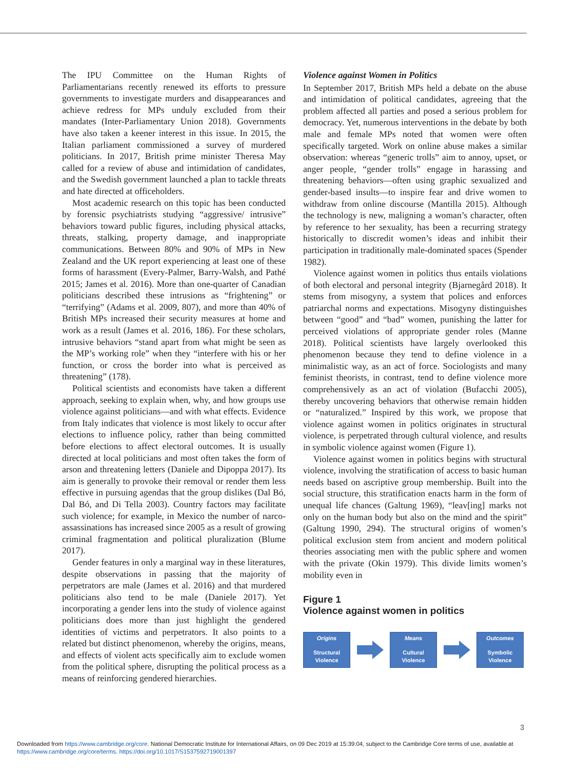The IPU Committee on the Human Rights of Parliamentarians recently renewed its efforts to pressure governments to investigate murders and disappearances and achieve redress for MPs unduly excluded from their mandates (Inter-Parliamentary Union 2018). Governments have also taken a keener interest in this issue. In 2015, the Italian parliament commissioned a survey of murdered politicians. In 2017, British prime minister Theresa May called for a review of abuse and intimidation of candidates, and the Swedish government launched a plan to tackle threats and hate directed at officeholders.
Most academic research on this topic has been conducted by forensic psychiatrists studying “aggressive/ intrusive” behaviors toward public figures, including physical attacks, threats, stalking, property damage, and inappropriate communications. Between 80% and 90% of MPs in New Zealand and the UK report experiencing at least one of these forms of harassment (Every-Palmer, Barry-Walsh, and Pathé 2015; James et al. 2016). More than one-quarter of Canadian politicians described these intrusions as “frightening” or “terrifying” (Adams et al. 2009, 807), and more than 40% of British MPs increased their security measures at home and work as a result (James et al. 2016, 186). For these scholars, intrusive behaviors “stand apart from what might be seen as the MP’s working role” when they “interfere with his or her function, or cross the border into what is perceived as threatening” (178).
Political scientists and economists have taken a different approach, seeking to explain when, why, and how groups use violence against politicians—and with what effects. Evidence from Italy indicates that violence is most likely to occur after elections to influence policy, rather than being committed before elections to affect electoral outcomes. It is usually directed at local politicians and most often takes the form of arson and threatening letters (Daniele and Dipoppa 2017). Its aim is generally to provoke their removal or render them less effective in pursuing agendas that the group dislikes (Dal Bó, Dal Bó, and Di Tella 2003). Country factors may facilitate such violence; for example, in Mexico the number of narco-assassinations has increased since 2005 as a result of growing criminal fragmentation and political pluralization (Blume 2017).
Gender features in only a marginal way in these literatures, despite observations in passing that the majority of perpetrators are male (James et al. 2016) and that murdered politicians also tend to be male (Daniele 2017). Yet incorporating a gender lens into the study of violence against politicians does more than just highlight the gendered identities of victims and perpetrators. It also points to a related but distinct phenomenon, whereby the origins, means, and effects of violent acts specifically aim to exclude women from the political sphere, disrupting the political process as a means of reinforcing gendered hierarchies.
Violence against Women in Politics
In September 2017, British MPs held a debate on the abuse and intimidation of political candidates, agreeing that the problem affected all parties and posed a serious problem for democracy. Yet, numerous interventions in the debate by both male and female MPs noted that women were often specifically targeted. Work on online abuse makes a similar observation: whereas “generic trolls” aim to annoy, upset, or anger people, “gender trolls” engage in harassing and threatening behaviors—often using graphic sexualized and gender-based insults—to inspire fear and drive women to withdraw from online discourse (Mantilla 2015). Although the technology is new, maligning a woman’s character, often by reference to her sexuality, has been a recurring strategy historically to discredit women’s ideas and inhibit their participation in traditionally male-dominated spaces (Spender 1982).
Violence against women in politics thus entails violations of both electoral and personal integrity (Bjarnegård 2018). It stems from misogyny, a system that polices and enforces patriarchal norms and expectations. Misogyny distinguishes between “good” and “bad” women, punishing the latter for perceived violations of appropriate gender roles (Manne 2018). Political scientists have largely overlooked this phenomenon because they tend to define violence in a minimalistic way, as an act of force. Sociologists and many feminist theorists, in contrast, tend to define violence more comprehensively as an act of violation (Bufacchi 2005), thereby uncovering behaviors that otherwise remain hidden or “naturalized.” Inspired by this work, we propose that violence against women in politics originates in structural violence, is perpetrated through cultural violence, and results in symbolic violence against women (Figure 1).
Violence against women in politics begins with structural violence, involving the stratification of access to basic human needs based on ascriptive group membership. Built into the social structure, this stratification enacts harm in the form of unequal life chances (Galtung 1969), “leav[ing] marks not only on the human body but also on the mind and the spirit” (Galtung 1990, 294). The structural origins of women’s political exclusion stem from ancient and modern political theories associating men with the public sphere and women with the private (Okin 1979). This divide limits women’s mobility even in
Figure 1
Violence against women in politics
Origins
Structural
Violence
Means
Cultural
Violence
Outcomes
Symbolic
Violence
3
Downloaded from https://www.cambridge.org/core. National Democratic Institute for International Affairs, on 09 Dec 2019 at 15:39:04, subject to the Cambridge Core terms of use, available at https://www.cambridge.org/core/terms. https://doi.org/10.1017/S1537592719001397